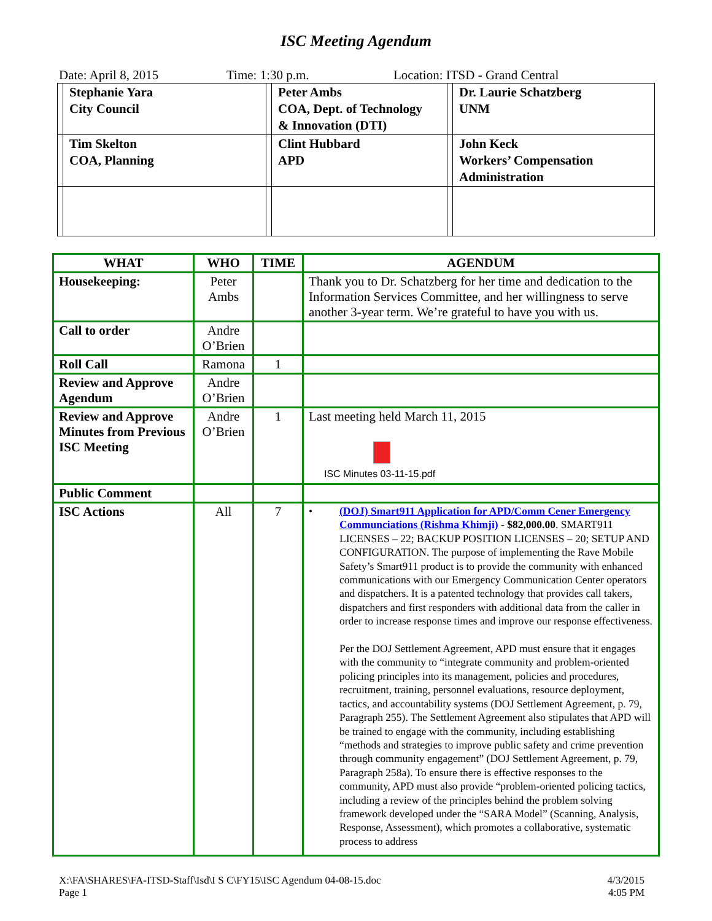ISC Meeting Agendum
Date: April 8, 2015 Time: 1:30 p.m. Location: ITSD - Grand Central
| | Stephanie Yara City Council | | Peter Ambs COA, Dept. of Technology & Innovation (DTI) | | Dr. Laurie Schatzberg UNM |
| | Tim Skelton COA, Planning | | Clint Hubbard APD | | John Keck Workers’ Compensation Administration |
| WHAT | WHO | TIME | AGENDUM |
| --- | --- | --- | --- |
| Housekeeping: | Peter Ambs | | Thank you to Dr. Schatzberg for her time and dedication to the Information Services Committee, and her willingness to serve another 3-year term. We’re grateful to have you with us. |
| Call to order | Andre O’Brien | | |
| Roll Call | Ramona | 1 | |
| Review and Approve Agendum | Andre O’Brien | | |
| Review and Approve Minutes from Previous ISC Meeting | Andre O’Brien | 1 | Last meeting held March 11, 2015 ISC Minutes 03-11-15.pdf |
| Public Comment | | | |
| ISC Actions | All | 7 | • (DOJ) Smart911 Application for APD/Comm Cener Emergency Communciations (Rishma Khimji) - $82,000.00 . SMART911 LICENSES – 22; BACKUP POSITION LICENSES – 20; SETUP AND CONFIGURATION. The purpose of implementing the Rave Mobile Safety’s Smart911 product is to provide the community with enhanced communications with our Emergency Communication Center operators and dispatchers. It is a patented technology that provides call takers, dispatchers and first responders with additional data from the caller in order to increase response times and improve our response effectiveness. Per the DOJ Settlement Agreement, APD must ensure that it engages with the community to “integrate community and problem-oriented policing principles into its management, policies and procedures, recruitment, training, personnel evaluations, resource deployment, tactics, and accountability systems (DOJ Settlement Agreement, p. 79, Paragraph 255). The Settlement Agreement also stipulates that APD will be trained to engage with the community, including establishing “methods and strategies to improve public safety and crime prevention through community engagement” (DOJ Settlement Agreement, p. 79, Paragraph 258a). To ensure there is effective responses to the community, APD must also provide “problem-oriented policing tactics, including a review of the principles behind the problem solving framework developed under the “SARA Model” (Scanning, Analysis, Response, Assessment), which promotes a collaborative, systematic process to address |
X:\FA\SHARES\FA-ITSD-Staff\Isd\I S C\FY15\ISC Agendum 04-08-15.doc
Page 1
4/3/2015
4:05 PM